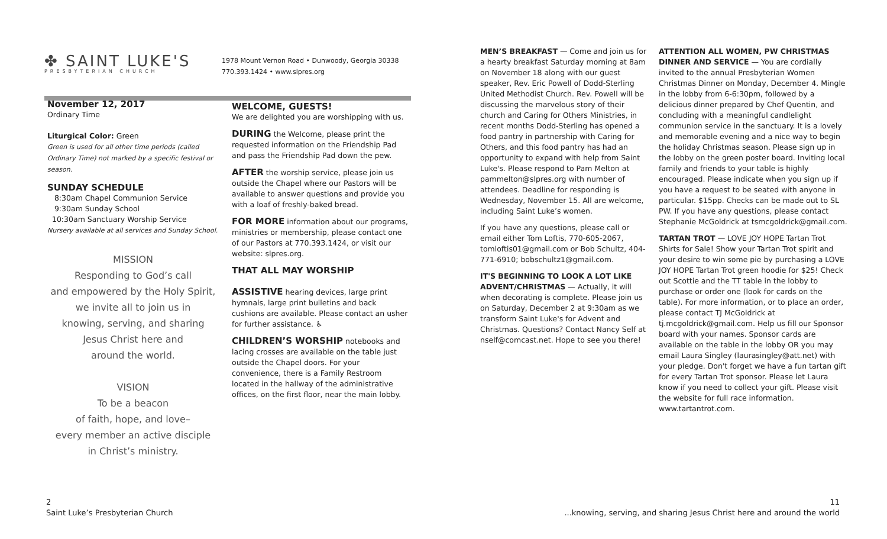✤ SAINT LUKE'S
PRESBYTERIAN CHURCH
1978 Mount Vernon Road • Dunwoody, Georgia 30338
770.393.1424 • www.slpres.org
November 12, 2017
Ordinary Time
Liturgical Color: Green
Green is used for all other time periods (called Ordinary Time) not marked by a specific festival or season.
SUNDAY SCHEDULE
8:30am Chapel Communion Service
9:30am Sunday School
10:30am Sanctuary Worship Service
Nursery available at all services and Sunday School.
MISSION
Responding to God’s call
and empowered by the Holy Spirit,
we invite all to join us in
knowing, serving, and sharing
Jesus Christ here and
around the world.
VISION
To be a beacon
of faith, hope, and love–
every member an active disciple
in Christ’s ministry.
WELCOME, GUESTS!
We are delighted you are worshipping with us.
DURING the Welcome, please print the requested information on the Friendship Pad and pass the Friendship Pad down the pew.
AFTER the worship service, please join us outside the Chapel where our Pastors will be available to answer questions and provide you with a loaf of freshly-baked bread.
FOR MORE information about our programs, ministries or membership, please contact one of our Pastors at 770.393.1424, or visit our website: slpres.org.
THAT ALL MAY WORSHIP
ASSISTIVE hearing devices, large print hymnals, large print bulletins and back cushions are available. Please contact an usher for further assistance. ♿
CHILDREN’S WORSHIP notebooks and lacing crosses are available on the table just outside the Chapel doors. For your convenience, there is a Family Restroom located in the hallway of the administrative offices, on the first floor, near the main lobby.
MEN’S BREAKFAST — Come and join us for a hearty breakfast Saturday morning at 8am on November 18 along with our guest speaker, Rev. Eric Powell of Dodd-Sterling United Methodist Church. Rev. Powell will be discussing the marvelous story of their church and Caring for Others Ministries, in recent months Dodd-Sterling has opened a food pantry in partnership with Caring for Others, and this food pantry has had an opportunity to expand with help from Saint Luke's. Please respond to Pam Melton at pammelton@slpres.org with number of attendees. Deadline for responding is Wednesday, November 15. All are welcome, including Saint Luke’s women.
If you have any questions, please call or email either Tom Loftis, 770-605-2067, tomloftis01@gmail.com or Bob Schultz, 404-771-6910; bobschultz1@gmail.com.
IT'S BEGINNING TO LOOK A LOT LIKE ADVENT/CHRISTMAS — Actually, it will when decorating is complete. Please join us on Saturday, December 2 at 9:30am as we transform Saint Luke's for Advent and Christmas. Questions? Contact Nancy Self at nself@comcast.net. Hope to see you there!
ATTENTION ALL WOMEN, PW CHRISTMAS DINNER AND SERVICE — You are cordially invited to the annual Presbyterian Women Christmas Dinner on Monday, December 4. Mingle in the lobby from 6-6:30pm, followed by a delicious dinner prepared by Chef Quentin, and concluding with a meaningful candlelight communion service in the sanctuary. It is a lovely and memorable evening and a nice way to begin the holiday Christmas season. Please sign up in the lobby on the green poster board. Inviting local family and friends to your table is highly encouraged. Please indicate when you sign up if you have a request to be seated with anyone in particular. $15pp. Checks can be made out to SL PW. If you have any questions, please contact Stephanie McGoldrick at tsmcgoldrick@gmail.com.
TARTAN TROT — LOVE JOY HOPE Tartan Trot Shirts for Sale! Show your Tartan Trot spirit and your desire to win some pie by purchasing a LOVE JOY HOPE Tartan Trot green hoodie for $25! Check out Scottie and the TT table in the lobby to purchase or order one (look for cards on the table). For more information, or to place an order, please contact TJ McGoldrick at tj.mcgoldrick@gmail.com. Help us fill our Sponsor board with your names. Sponsor cards are available on the table in the lobby OR you may email Laura Singley (laurasingley@att.net) with your pledge. Don't forget we have a fun tartan gift for every Tartan Trot sponsor. Please let Laura know if you need to collect your gift. Please visit the website for full race information. www.tartantrot.com.
2
Saint Luke’s Presbyterian Church
11
...knowing, serving, and sharing Jesus Christ here and around the world